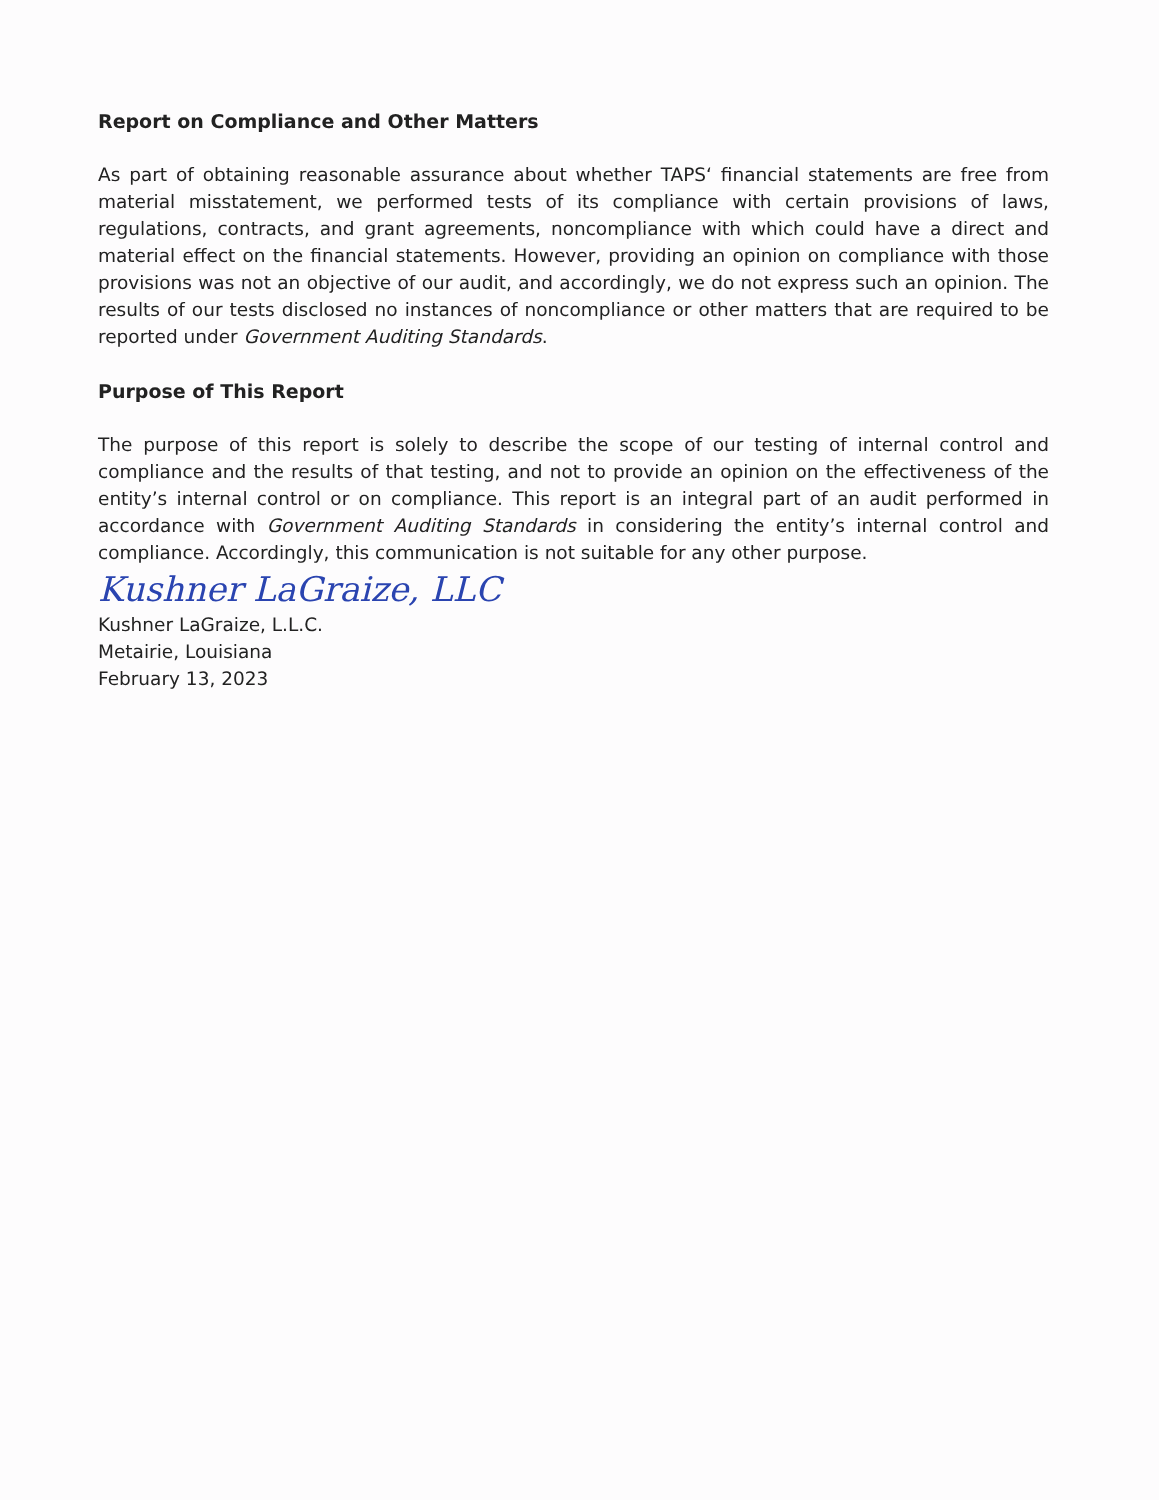Report on Compliance and Other Matters
As part of obtaining reasonable assurance about whether TAPS‘ financial statements are free from material misstatement, we performed tests of its compliance with certain provisions of laws, regulations, contracts, and grant agreements, noncompliance with which could have a direct and material effect on the financial statements. However, providing an opinion on compliance with those provisions was not an objective of our audit, and accordingly, we do not express such an opinion. The results of our tests disclosed no instances of noncompliance or other matters that are required to be reported under Government Auditing Standards.
Purpose of This Report
The purpose of this report is solely to describe the scope of our testing of internal control and compliance and the results of that testing, and not to provide an opinion on the effectiveness of the entity’s internal control or on compliance. This report is an integral part of an audit performed in accordance with Government Auditing Standards in considering the entity’s internal control and compliance. Accordingly, this communication is not suitable for any other purpose.
Kushner LaGraize, LLC
Kushner LaGraize, L.L.C.
Metairie, Louisiana
February 13, 2023